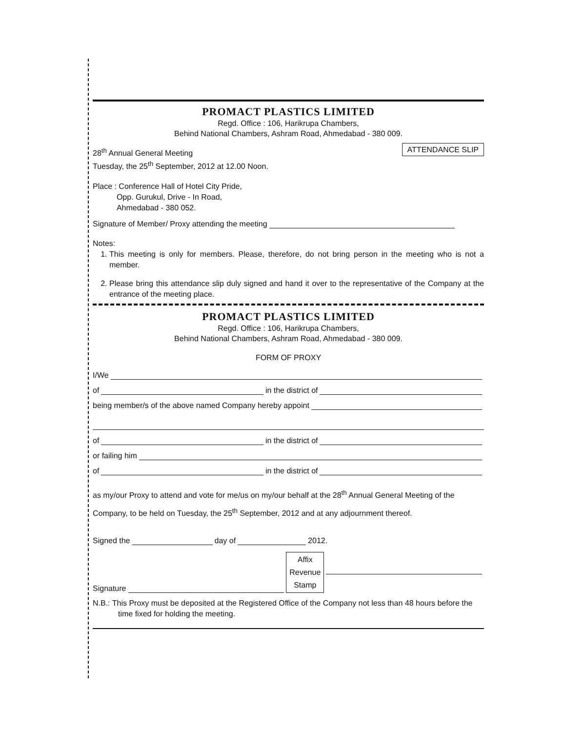PROMACT PLASTICS LIMITED
Regd. Office : 106, Harikrupa Chambers,
Behind National Chambers, Ashram Road, Ahmedabad - 380 009.
28<sup>th</sup> Annual General Meeting
Tuesday, the 25<sup>th</sup> September, 2012 at 12.00 Noon.
ATTENDANCE SLIP
Place : Conference Hall of Hotel City Pride,
Opp. Gurukul, Drive - In Road,
Ahmedabad - 380 052.
Signature of Member/ Proxy attending the meeting
Notes:
1. This meeting is only for members. Please, therefore, do not bring person in the meeting who is not a member.
2. Please bring this attendance slip duly signed and hand it over to the representative of the Company at the entrance of the meeting place.
PROMACT PLASTICS LIMITED
Regd. Office : 106, Harikrupa Chambers,
Behind National Chambers, Ashram Road, Ahmedabad - 380 009.
FORM OF PROXY
I/We
of in the district of
being member/s of the above named Company hereby appoint
of in the district of
or failing him
of in the district of
as my/our Proxy to attend and vote for me/us on my/our behalf at the 28<sup>th</sup> Annual General Meeting of the Company, to be held on Tuesday, the 25<sup>th</sup> September, 2012 and at any adjournment thereof.
Signed the day of 2012.
Signature
Affix
Revenue
Stamp
N.B.: This Proxy must be deposited at the Registered Office of the Company not less than 48 hours before the time fixed for holding the meeting.